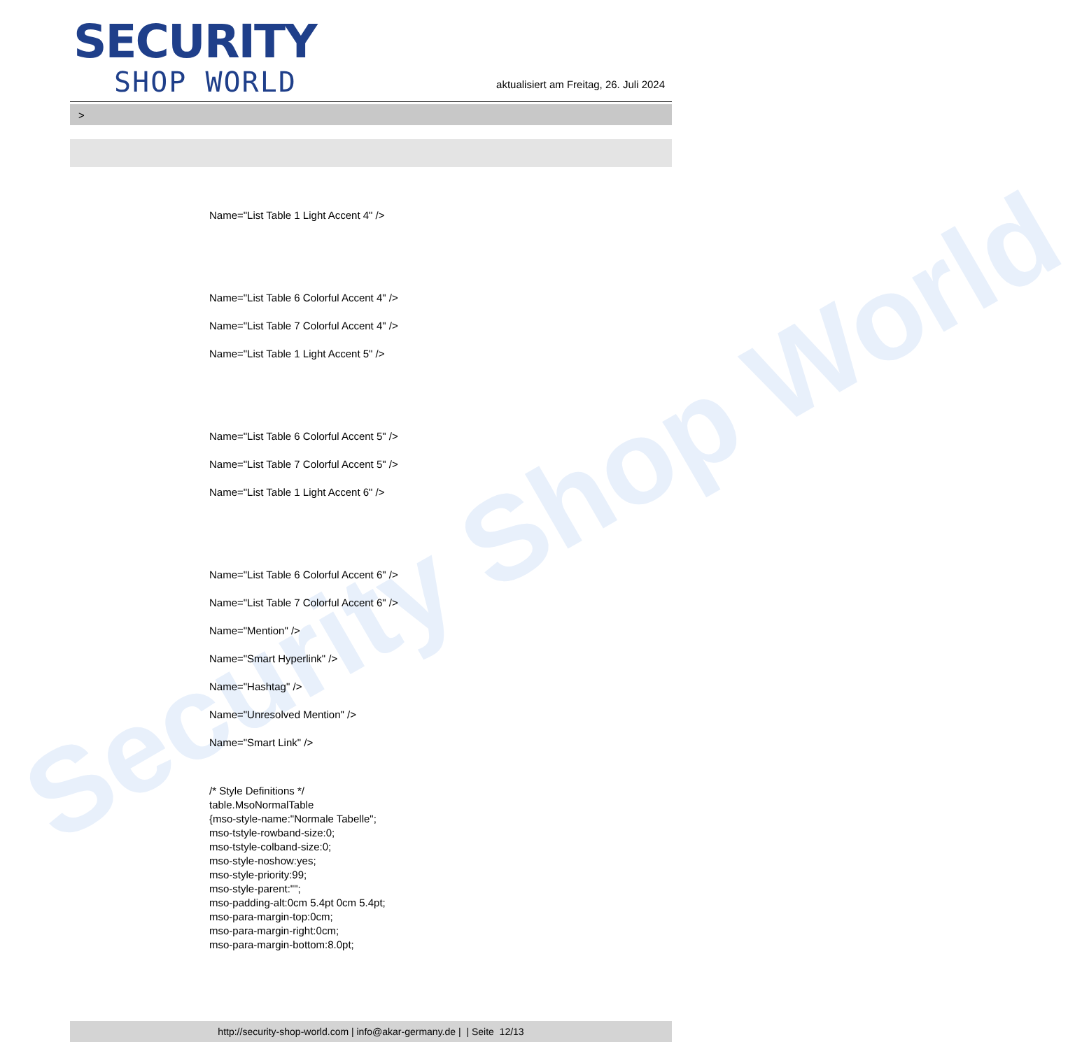Security Shop World
SECURITY
SHOP WORLD
aktualisiert am Freitag, 26. Juli 2024
>
Name="List Table 1 Light Accent 4" />
Name="List Table 6 Colorful Accent 4" />
Name="List Table 7 Colorful Accent 4" />
Name="List Table 1 Light Accent 5" />
Name="List Table 6 Colorful Accent 5" />
Name="List Table 7 Colorful Accent 5" />
Name="List Table 1 Light Accent 6" />
Name="List Table 6 Colorful Accent 6" />
Name="List Table 7 Colorful Accent 6" />
Name="Mention" />
Name="Smart Hyperlink" />
Name="Hashtag" />
Name="Unresolved Mention" />
Name="Smart Link" />
/* Style Definitions */
table.MsoNormalTable
{mso-style-name:"Normale Tabelle";
mso-tstyle-rowband-size:0;
mso-tstyle-colband-size:0;
mso-style-noshow:yes;
mso-style-priority:99;
mso-style-parent:"";
mso-padding-alt:0cm 5.4pt 0cm 5.4pt;
mso-para-margin-top:0cm;
mso-para-margin-right:0cm;
mso-para-margin-bottom:8.0pt;
http://security-shop-world.com | info@akar-germany.de | | Seite 12/13